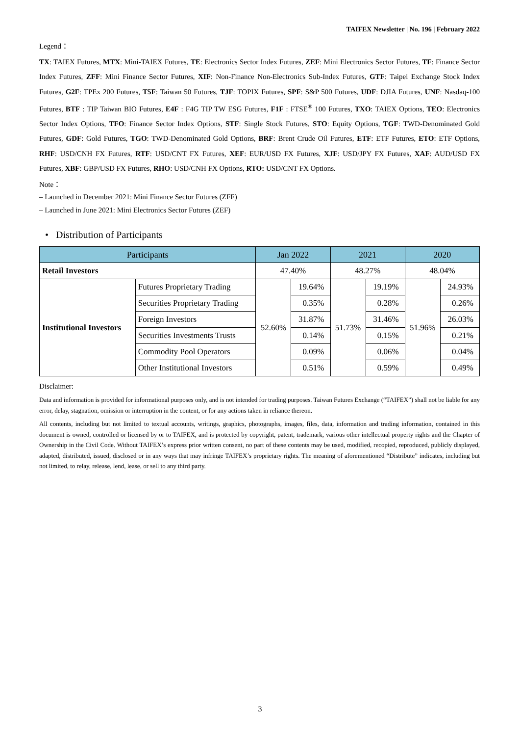TAIFEX Newsletter | No. 196 | February 2022
Legend：
TX: TAIEX Futures, MTX: Mini-TAIEX Futures, TE: Electronics Sector Index Futures, ZEF: Mini Electronics Sector Futures, TF: Finance Sector Index Futures, ZFF: Mini Finance Sector Futures, XIF: Non-Finance Non-Electronics Sub-Index Futures, GTF: Taipei Exchange Stock Index Futures, G2F: TPEx 200 Futures, T5F: Taiwan 50 Futures, TJF: TOPIX Futures, SPF: S&P 500 Futures, UDF: DJIA Futures, UNF: Nasdaq-100 Futures, BTF : TIP Taiwan BIO Futures, E4F : F4G TIP TW ESG Futures, F1F : FTSE<sup>®</sup> 100 Futures, TXO: TAIEX Options, TEO: Electronics Sector Index Options, TFO: Finance Sector Index Options, STF: Single Stock Futures, STO: Equity Options, TGF: TWD-Denominated Gold Futures, GDF: Gold Futures, TGO: TWD-Denominated Gold Options, BRF: Brent Crude Oil Futures, ETF: ETF Futures, ETO: ETF Options, RHF: USD/CNH FX Futures, RTF: USD/CNT FX Futures, XEF: EUR/USD FX Futures, XJF: USD/JPY FX Futures, XAF: AUD/USD FX Futures, XBF: GBP/USD FX Futures, RHO: USD/CNH FX Options, RTO: USD/CNT FX Options.
Note：
– Launched in December 2021: Mini Finance Sector Futures (ZFF)
– Launched in June 2021: Mini Electronics Sector Futures (ZEF)
• Distribution of Participants
| Participants | | Jan 2022 | | 2021 | | 2020 | |
| --- | --- | --- | --- | --- | --- | --- | --- |
| Retail Investors | | 47.40% | | 48.27% | | 48.04% | |
| Institutional Investors | Futures Proprietary Trading | 52.60% | 19.64% | 51.73% | 19.19% | 51.96% | 24.93% |
| | Securities Proprietary Trading | | 0.35% | | 0.28% | | 0.26% |
| | Foreign Investors | | 31.87% | | 31.46% | | 26.03% |
| | Securities Investments Trusts | | 0.14% | | 0.15% | | 0.21% |
| | Commodity Pool Operators | | 0.09% | | 0.06% | | 0.04% |
| | Other Institutional Investors | | 0.51% | | 0.59% | | 0.49% |
Disclaimer:
Data and information is provided for informational purposes only, and is not intended for trading purposes. Taiwan Futures Exchange (“TAIFEX”) shall not be liable for any error, delay, stagnation, omission or interruption in the content, or for any actions taken in reliance thereon.
All contents, including but not limited to textual accounts, writings, graphics, photographs, images, files, data, information and trading information, contained in this document is owned, controlled or licensed by or to TAIFEX, and is protected by copyright, patent, trademark, various other intellectual property rights and the Chapter of Ownership in the Civil Code. Without TAIFEX’s express prior written consent, no part of these contents may be used, modified, recopied, reproduced, publicly displayed, adapted, distributed, issued, disclosed or in any ways that may infringe TAIFEX’s proprietary rights. The meaning of aforementioned “Distribute” indicates, including but not limited, to relay, release, lend, lease, or sell to any third party.
3